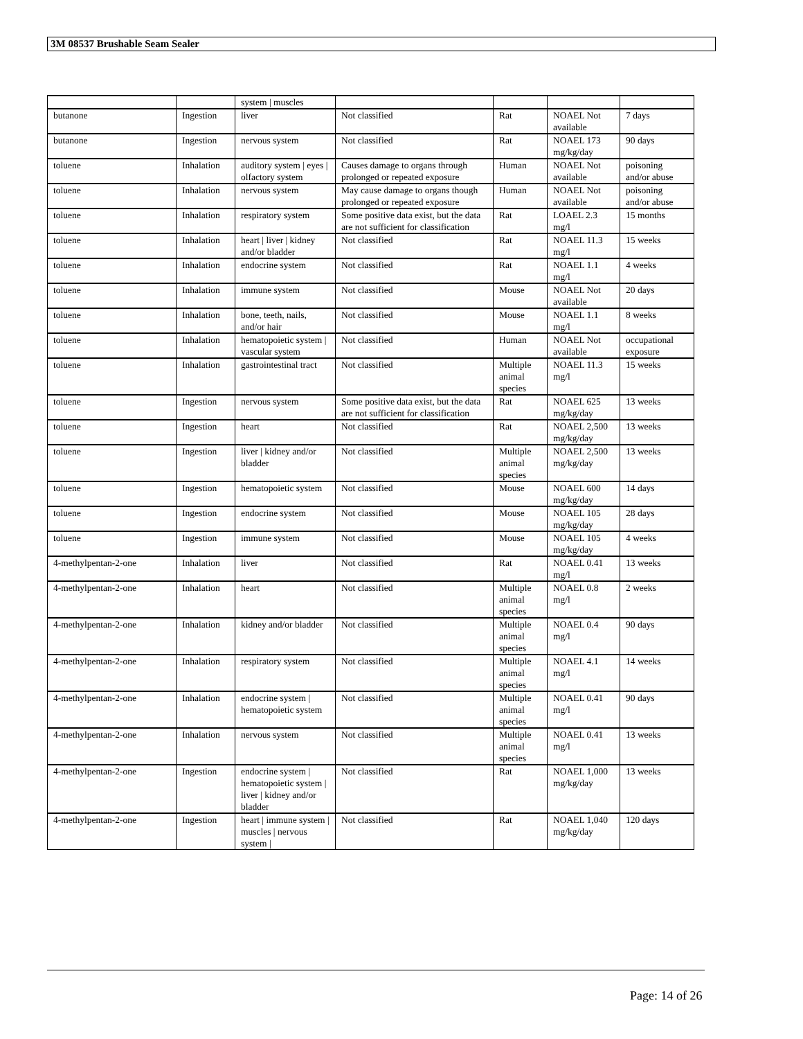3M 08537 Brushable Seam Sealer
| | | system / muscles | | | | |
| butanone | Ingestion | liver | Not classified | Rat | NOAEL Not available | 7 days |
| butanone | Ingestion | nervous system | Not classified | Rat | NOAEL 173 mg/kg/day | 90 days |
| toluene | Inhalation | auditory system / eyes / olfactory system | Causes damage to organs through prolonged or repeated exposure | Human | NOAEL Not available | poisoning and/or abuse |
| toluene | Inhalation | nervous system | May cause damage to organs though prolonged or repeated exposure | Human | NOAEL Not available | poisoning and/or abuse |
| toluene | Inhalation | respiratory system | Some positive data exist, but the data are not sufficient for classification | Rat | LOAEL 2.3 mg/l | 15 months |
| toluene | Inhalation | heart / liver / kidney and/or bladder | Not classified | Rat | NOAEL 11.3 mg/l | 15 weeks |
| toluene | Inhalation | endocrine system | Not classified | Rat | NOAEL 1.1 mg/l | 4 weeks |
| toluene | Inhalation | immune system | Not classified | Mouse | NOAEL Not available | 20 days |
| toluene | Inhalation | bone, teeth, nails, and/or hair | Not classified | Mouse | NOAEL 1.1 mg/l | 8 weeks |
| toluene | Inhalation | hematopoietic system / vascular system | Not classified | Human | NOAEL Not available | occupational exposure |
| toluene | Inhalation | gastrointestinal tract | Not classified | Multiple animal species | NOAEL 11.3 mg/l | 15 weeks |
| toluene | Ingestion | nervous system | Some positive data exist, but the data are not sufficient for classification | Rat | NOAEL 625 mg/kg/day | 13 weeks |
| toluene | Ingestion | heart | Not classified | Rat | NOAEL 2,500 mg/kg/day | 13 weeks |
| toluene | Ingestion | liver / kidney and/or bladder | Not classified | Multiple animal species | NOAEL 2,500 mg/kg/day | 13 weeks |
| toluene | Ingestion | hematopoietic system | Not classified | Mouse | NOAEL 600 mg/kg/day | 14 days |
| toluene | Ingestion | endocrine system | Not classified | Mouse | NOAEL 105 mg/kg/day | 28 days |
| toluene | Ingestion | immune system | Not classified | Mouse | NOAEL 105 mg/kg/day | 4 weeks |
| 4-methylpentan-2-one | Inhalation | liver | Not classified | Rat | NOAEL 0.41 mg/l | 13 weeks |
| 4-methylpentan-2-one | Inhalation | heart | Not classified | Multiple animal species | NOAEL 0.8 mg/l | 2 weeks |
| 4-methylpentan-2-one | Inhalation | kidney and/or bladder | Not classified | Multiple animal species | NOAEL 0.4 mg/l | 90 days |
| 4-methylpentan-2-one | Inhalation | respiratory system | Not classified | Multiple animal species | NOAEL 4.1 mg/l | 14 weeks |
| 4-methylpentan-2-one | Inhalation | endocrine system / hematopoietic system | Not classified | Multiple animal species | NOAEL 0.41 mg/l | 90 days |
| 4-methylpentan-2-one | Inhalation | nervous system | Not classified | Multiple animal species | NOAEL 0.41 mg/l | 13 weeks |
| 4-methylpentan-2-one | Ingestion | endocrine system / hematopoietic system / liver / kidney and/or bladder | Not classified | Rat | NOAEL 1,000 mg/kg/day | 13 weeks |
| 4-methylpentan-2-one | Ingestion | heart / immune system / muscles / nervous system / | Not classified | Rat | NOAEL 1,040 mg/kg/day | 120 days |
Page: 14 of 26